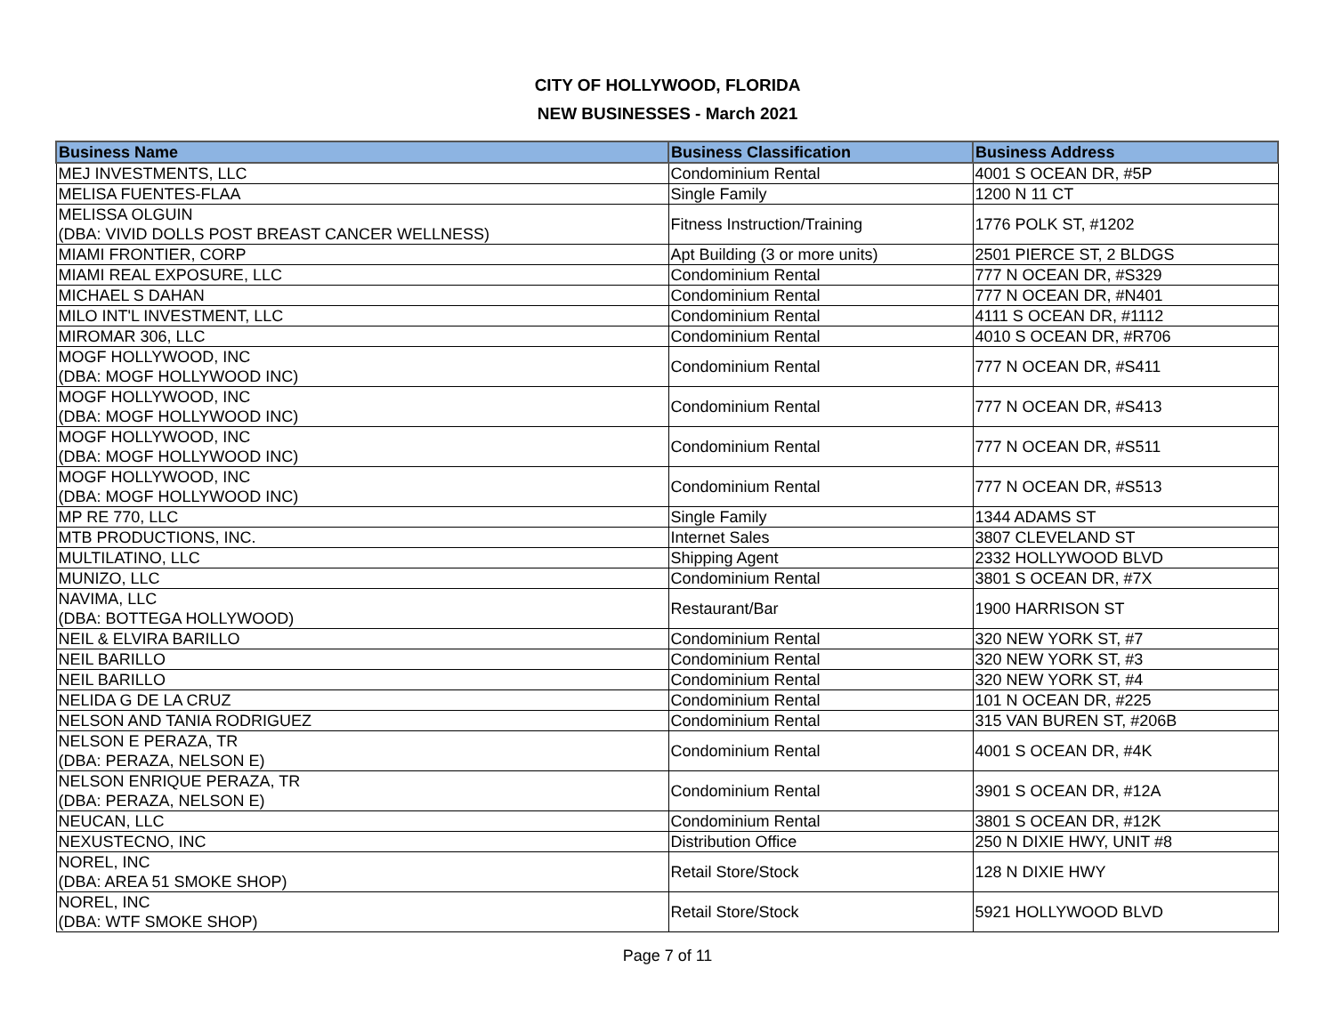CITY OF HOLLYWOOD, FLORIDA
NEW BUSINESSES - March 2021
| Business Name | Business Classification | Business Address |
| --- | --- | --- |
| MEJ INVESTMENTS, LLC | Condominium Rental | 4001 S OCEAN DR, #5P |
| MELISA FUENTES-FLAA | Single Family | 1200 N 11 CT |
| MELISSA OLGUIN (DBA: VIVID DOLLS POST BREAST CANCER WELLNESS) | Fitness Instruction/Training | 1776 POLK ST, #1202 |
| MIAMI FRONTIER, CORP | Apt Building (3 or more units) | 2501 PIERCE ST, 2 BLDGS |
| MIAMI REAL EXPOSURE, LLC | Condominium Rental | 777 N OCEAN DR, #S329 |
| MICHAEL S DAHAN | Condominium Rental | 777 N OCEAN DR, #N401 |
| MILO INT'L INVESTMENT, LLC | Condominium Rental | 4111 S OCEAN DR, #1112 |
| MIROMAR 306, LLC | Condominium Rental | 4010 S OCEAN DR, #R706 |
| MOGF HOLLYWOOD, INC (DBA: MOGF HOLLYWOOD INC) | Condominium Rental | 777 N OCEAN DR, #S411 |
| MOGF HOLLYWOOD, INC (DBA: MOGF HOLLYWOOD INC) | Condominium Rental | 777 N OCEAN DR, #S413 |
| MOGF HOLLYWOOD, INC (DBA: MOGF HOLLYWOOD INC) | Condominium Rental | 777 N OCEAN DR, #S511 |
| MOGF HOLLYWOOD, INC (DBA: MOGF HOLLYWOOD INC) | Condominium Rental | 777 N OCEAN DR, #S513 |
| MP RE 770, LLC | Single Family | 1344 ADAMS ST |
| MTB PRODUCTIONS, INC. | Internet Sales | 3807 CLEVELAND ST |
| MULTILATINO, LLC | Shipping Agent | 2332 HOLLYWOOD BLVD |
| MUNIZO, LLC | Condominium Rental | 3801 S OCEAN DR, #7X |
| NAVIMA, LLC (DBA: BOTTEGA HOLLYWOOD) | Restaurant/Bar | 1900 HARRISON ST |
| NEIL & ELVIRA BARILLO | Condominium Rental | 320 NEW YORK ST, #7 |
| NEIL BARILLO | Condominium Rental | 320 NEW YORK ST, #3 |
| NEIL BARILLO | Condominium Rental | 320 NEW YORK ST, #4 |
| NELIDA G DE LA CRUZ | Condominium Rental | 101 N OCEAN DR, #225 |
| NELSON AND TANIA RODRIGUEZ | Condominium Rental | 315 VAN BUREN ST, #206B |
| NELSON E PERAZA, TR (DBA: PERAZA, NELSON E) | Condominium Rental | 4001 S OCEAN DR, #4K |
| NELSON ENRIQUE PERAZA, TR (DBA: PERAZA, NELSON E) | Condominium Rental | 3901 S OCEAN DR, #12A |
| NEUCAN, LLC | Condominium Rental | 3801 S OCEAN DR, #12K |
| NEXUSTECNO, INC | Distribution Office | 250 N DIXIE HWY, UNIT #8 |
| NOREL, INC (DBA: AREA 51 SMOKE SHOP) | Retail Store/Stock | 128 N DIXIE HWY |
| NOREL, INC (DBA: WTF SMOKE SHOP) | Retail Store/Stock | 5921 HOLLYWOOD BLVD |
Page 7 of 11